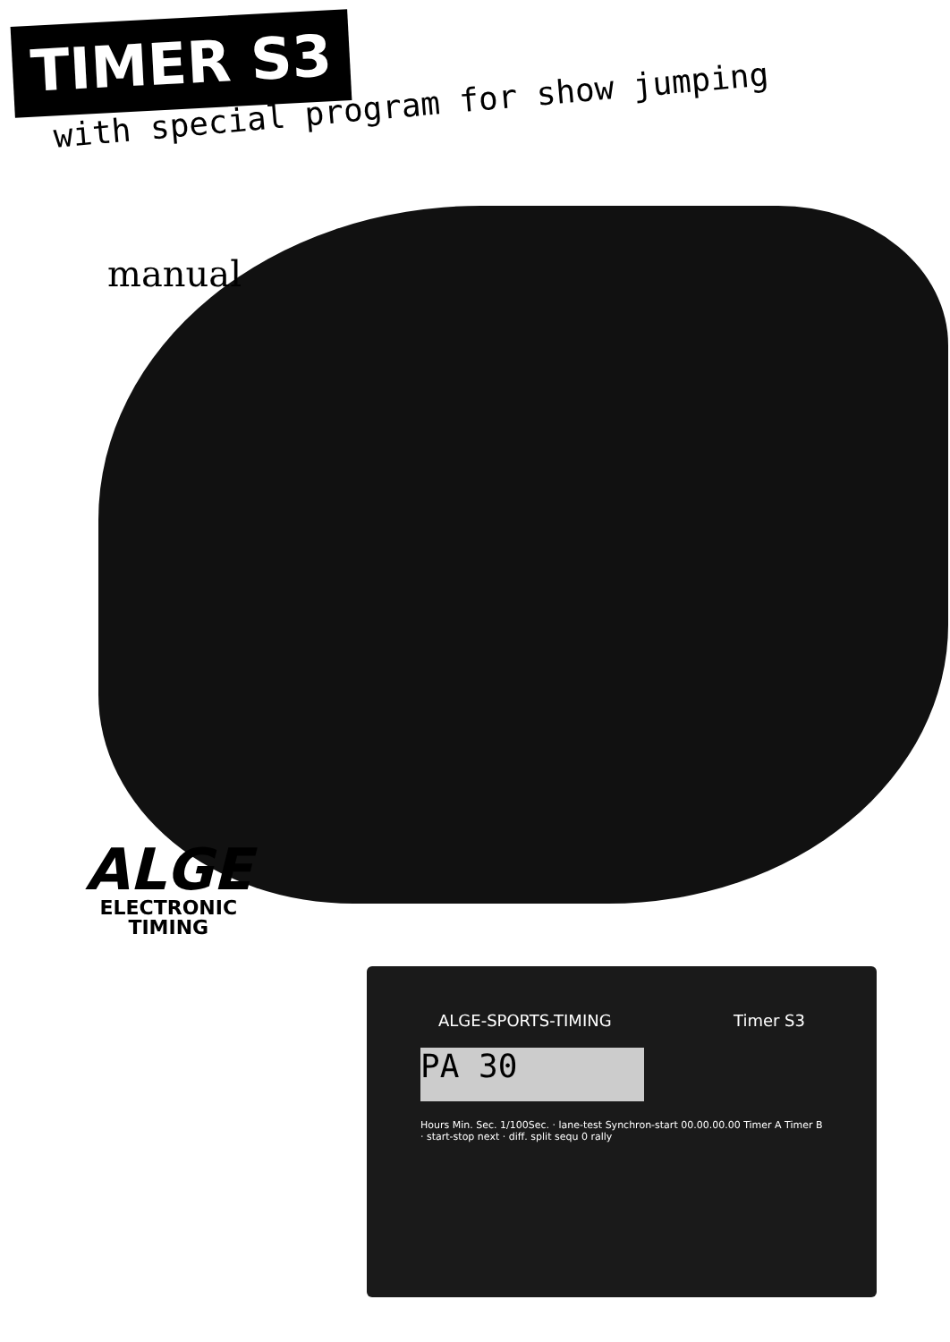TIMER S3
with special program for show jumping
manual
ALGE
ELECTRONIC
TIMING
ALGE-SPORTS-TIMING Timer S3
PA 30
Hours Min. Sec. 1/100Sec. · lane-test Synchron-start 00.00.00.00 Timer A Timer B · start-stop next · diff. split sequ 0 rally